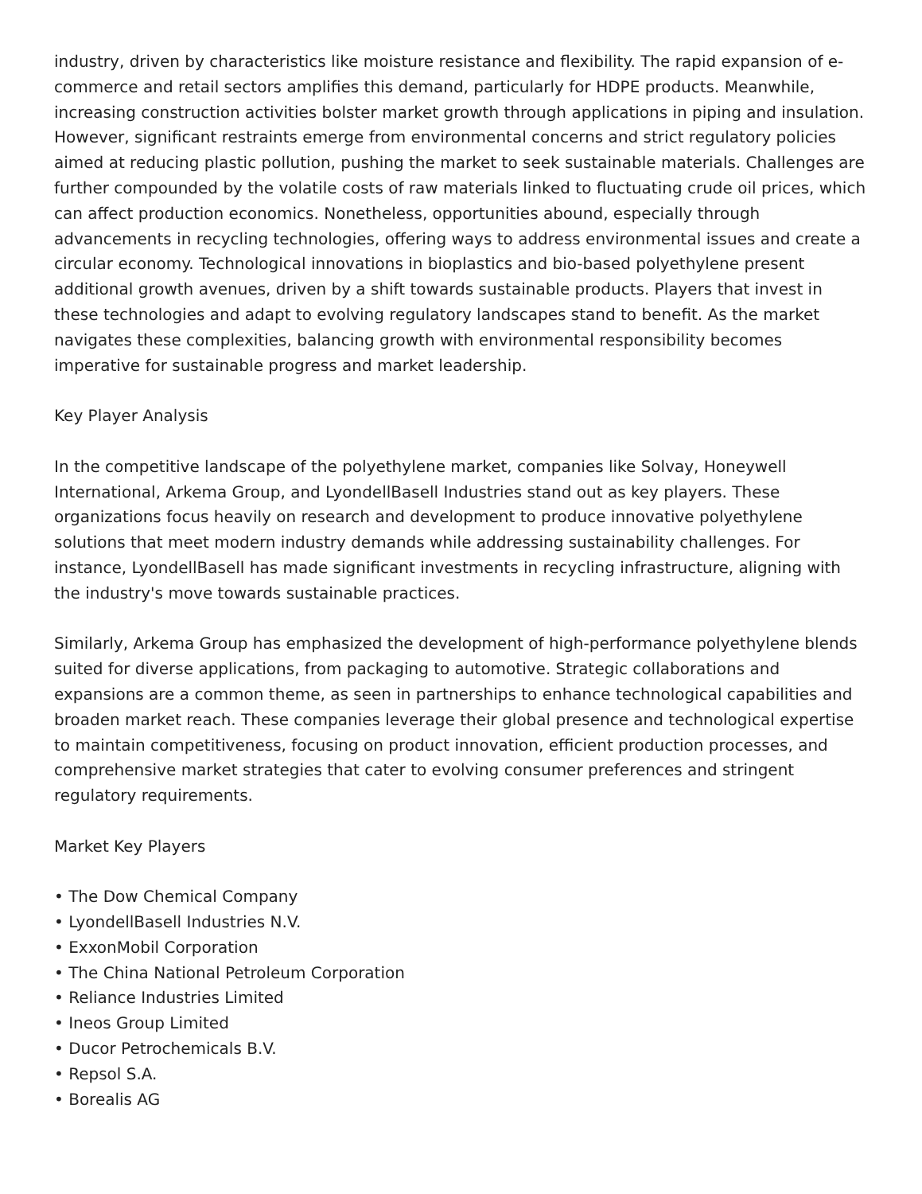industry, driven by characteristics like moisture resistance and flexibility. The rapid expansion of e-commerce and retail sectors amplifies this demand, particularly for HDPE products. Meanwhile, increasing construction activities bolster market growth through applications in piping and insulation. However, significant restraints emerge from environmental concerns and strict regulatory policies aimed at reducing plastic pollution, pushing the market to seek sustainable materials. Challenges are further compounded by the volatile costs of raw materials linked to fluctuating crude oil prices, which can affect production economics. Nonetheless, opportunities abound, especially through advancements in recycling technologies, offering ways to address environmental issues and create a circular economy. Technological innovations in bioplastics and bio-based polyethylene present additional growth avenues, driven by a shift towards sustainable products. Players that invest in these technologies and adapt to evolving regulatory landscapes stand to benefit. As the market navigates these complexities, balancing growth with environmental responsibility becomes imperative for sustainable progress and market leadership.
Key Player Analysis
In the competitive landscape of the polyethylene market, companies like Solvay, Honeywell International, Arkema Group, and LyondellBasell Industries stand out as key players. These organizations focus heavily on research and development to produce innovative polyethylene solutions that meet modern industry demands while addressing sustainability challenges. For instance, LyondellBasell has made significant investments in recycling infrastructure, aligning with the industry's move towards sustainable practices.
Similarly, Arkema Group has emphasized the development of high-performance polyethylene blends suited for diverse applications, from packaging to automotive. Strategic collaborations and expansions are a common theme, as seen in partnerships to enhance technological capabilities and broaden market reach. These companies leverage their global presence and technological expertise to maintain competitiveness, focusing on product innovation, efficient production processes, and comprehensive market strategies that cater to evolving consumer preferences and stringent regulatory requirements.
Market Key Players
• The Dow Chemical Company
• LyondellBasell Industries N.V.
• ExxonMobil Corporation
• The China National Petroleum Corporation
• Reliance Industries Limited
• Ineos Group Limited
• Ducor Petrochemicals B.V.
• Repsol S.A.
• Borealis AG